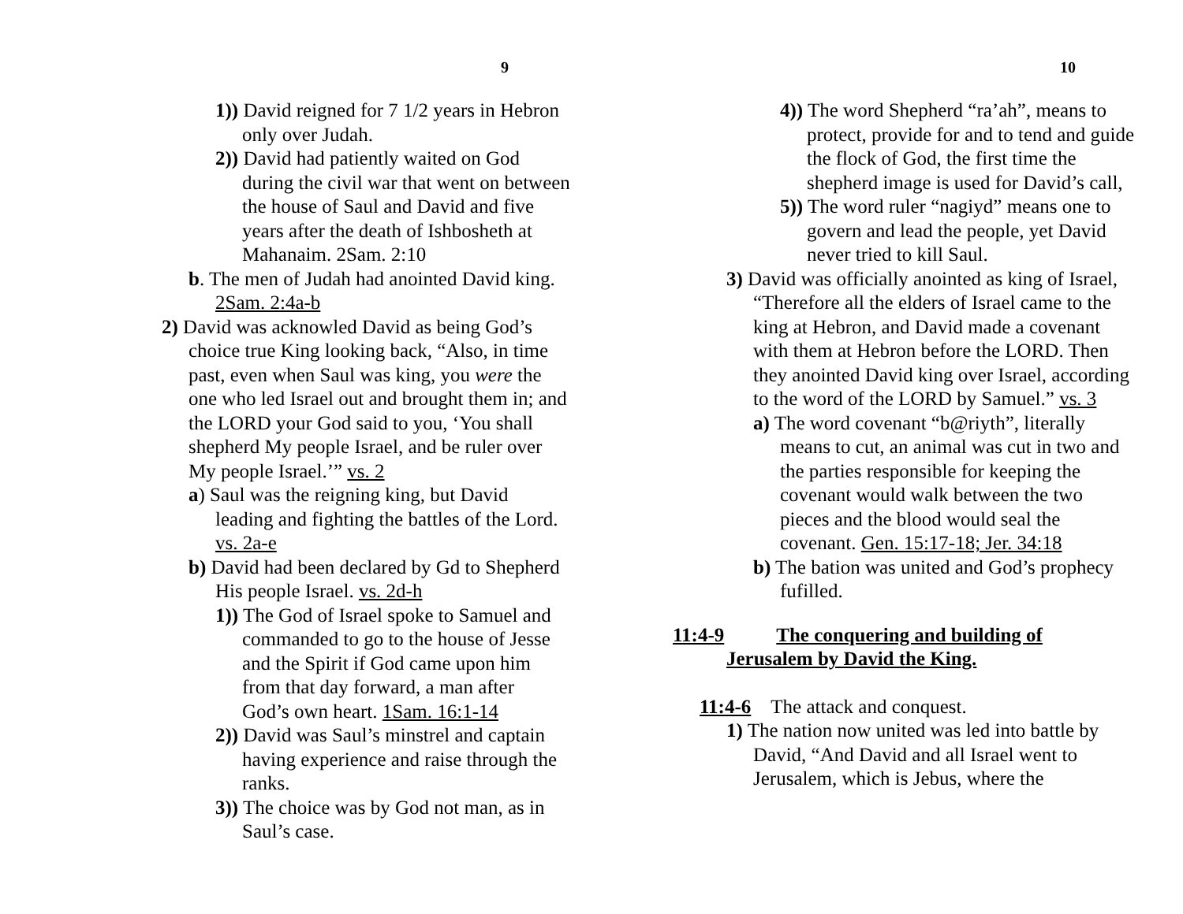9
1)) David reigned for 7 1/2 years in Hebron only over Judah.
2)) David had patiently waited on God during the civil war that went on between the house of Saul and David and five years after the death of Ishbosheth at Mahanaim. 2Sam. 2:10
b. The men of Judah had anointed David king. 2Sam. 2:4a-b
2) David was acknowled David as being God’s choice true King looking back, “Also, in time past, even when Saul was king, you were the one who led Israel out and brought them in; and the LORD your God said to you, ‘You shall shepherd My people Israel, and be ruler over My people Israel.’” vs. 2
a) Saul was the reigning king, but David leading and fighting the battles of the Lord. vs. 2a-e
b) David had been declared by Gd to Shepherd His people Israel. vs. 2d-h
1)) The God of Israel spoke to Samuel and commanded to go to the house of Jesse and the Spirit if God came upon him from that day forward, a man after God’s own heart. 1Sam. 16:1-14
2)) David was Saul’s minstrel and captain having experience and raise through the ranks.
3)) The choice was by God not man, as in Saul’s case.
10
4)) The word Shepherd “ra’ah”, means to protect, provide for and to tend and guide the flock of God, the first time the shepherd image is used for David’s call,
5)) The word ruler “nagiyd” means one to govern and lead the people, yet David never tried to kill Saul.
3) David was officially anointed as king of Israel, “Therefore all the elders of Israel came to the king at Hebron, and David made a covenant with them at Hebron before the LORD. Then they anointed David king over Israel, according to the word of the LORD by Samuel.” vs. 3
a) The word covenant “b@riyth”, literally means to cut, an animal was cut in two and the parties responsible for keeping the covenant would walk between the two pieces and the blood would seal the covenant. Gen. 15:17-18; Jer. 34:18
b) The bation was united and God’s prophecy fufilled.
11:4-9 The conquering and building of
Jerusalem by David the King.
11:4-6 The attack and conquest.
1) The nation now united was led into battle by David, “And David and all Israel went to Jerusalem, which is Jebus, where the